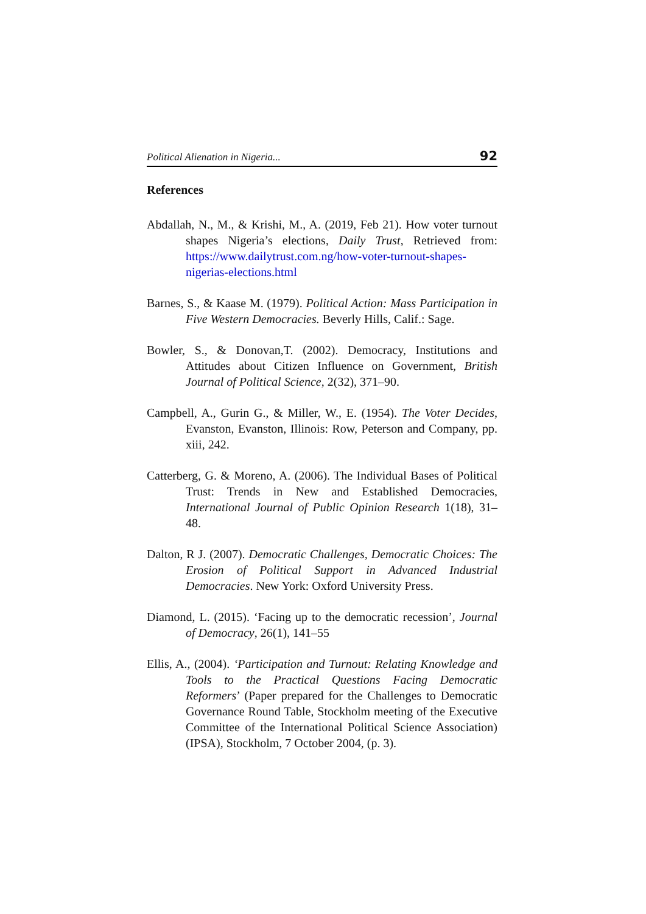Political Alienation in Nigeria... 92
References
Abdallah, N., M., & Krishi, M., A. (2019, Feb 21). How voter turnout shapes Nigeria’s elections, Daily Trust, Retrieved from: https://www.dailytrust.com.ng/how-voter-turnout-shapes-nigerias-elections.html
Barnes, S., & Kaase M. (1979). Political Action: Mass Participation in Five Western Democracies. Beverly Hills, Calif.: Sage.
Bowler, S., & Donovan,T. (2002). Democracy, Institutions and Attitudes about Citizen Influence on Government, British Journal of Political Science, 2(32), 371–90.
Campbell, A., Gurin G., & Miller, W., E. (1954). The Voter Decides, Evanston, Evanston, Illinois: Row, Peterson and Company, pp. xiii, 242.
Catterberg, G. & Moreno, A. (2006). The Individual Bases of Political Trust: Trends in New and Established Democracies, International Journal of Public Opinion Research 1(18), 31–48.
Dalton, R J. (2007). Democratic Challenges, Democratic Choices: The Erosion of Political Support in Advanced Industrial Democracies. New York: Oxford University Press.
Diamond, L. (2015). ‘Facing up to the democratic recession’, Journal of Democracy, 26(1), 141–55
Ellis, A., (2004). ‘Participation and Turnout: Relating Knowledge and Tools to the Practical Questions Facing Democratic Reformers’ (Paper prepared for the Challenges to Democratic Governance Round Table, Stockholm meeting of the Executive Committee of the International Political Science Association) (IPSA), Stockholm, 7 October 2004, (p. 3).